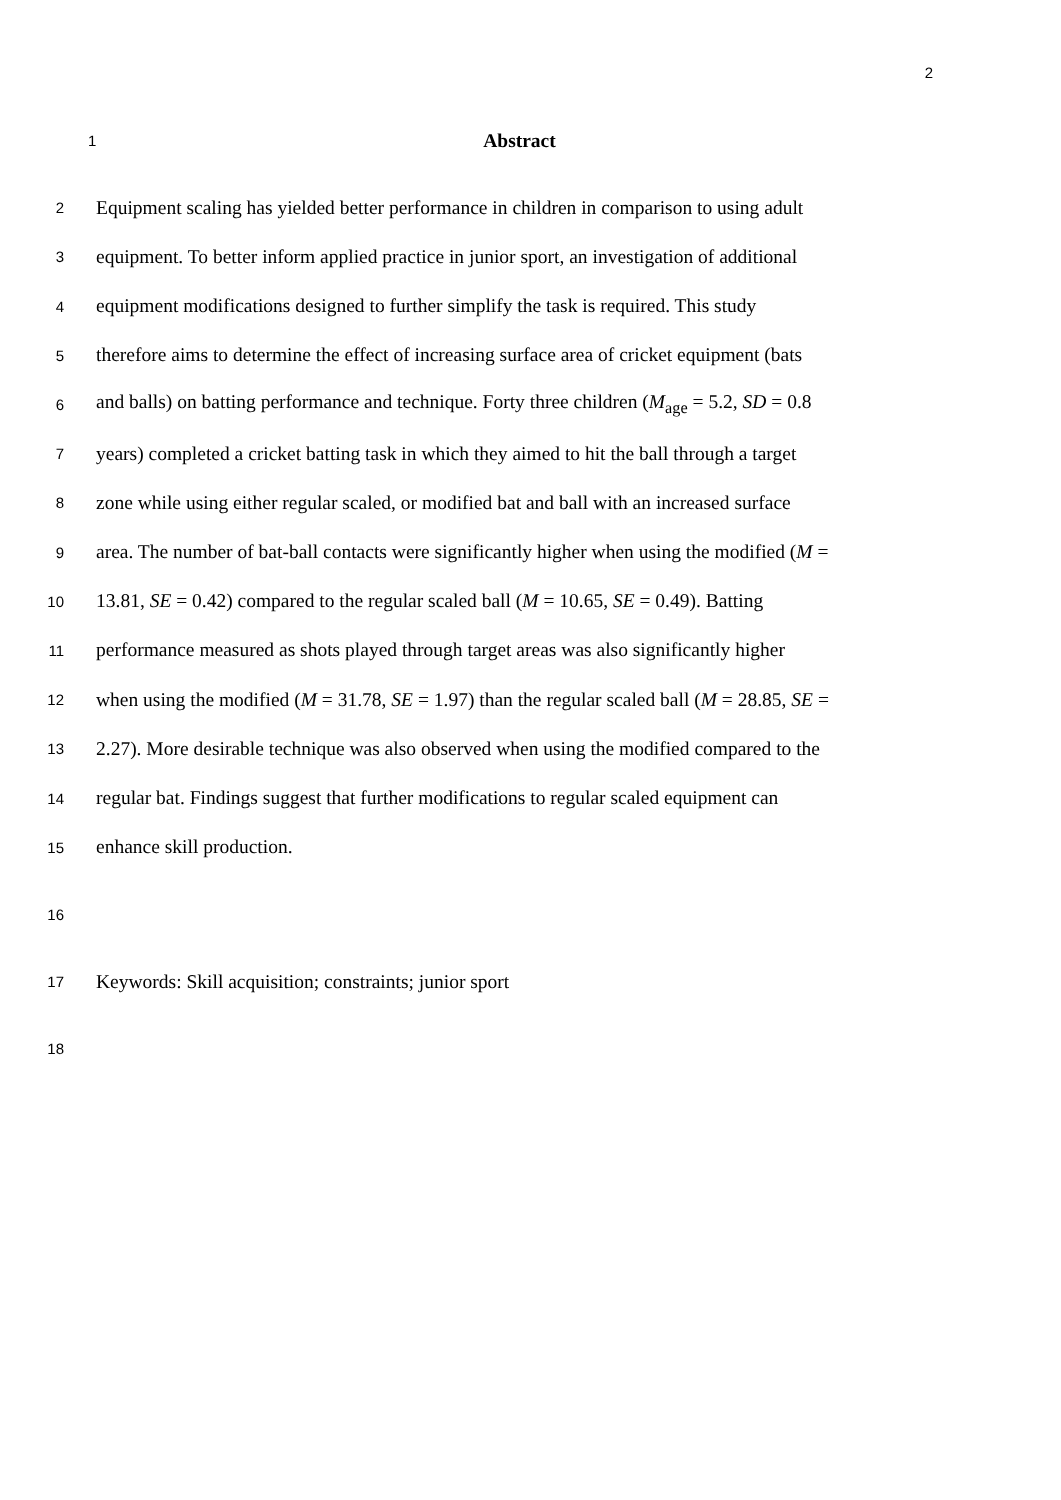2
1 Abstract
2 Equipment scaling has yielded better performance in children in comparison to using adult
3 equipment. To better inform applied practice in junior sport, an investigation of additional
4 equipment modifications designed to further simplify the task is required. This study
5 therefore aims to determine the effect of increasing surface area of cricket equipment (bats
6 and balls) on batting performance and technique. Forty three children (M<sub>age</sub> = 5.2, SD = 0.8
7 years) completed a cricket batting task in which they aimed to hit the ball through a target
8 zone while using either regular scaled, or modified bat and ball with an increased surface
9 area. The number of bat-ball contacts were significantly higher when using the modified (M =
10 13.81, SE = 0.42) compared to the regular scaled ball (M = 10.65, SE = 0.49). Batting
11 performance measured as shots played through target areas was also significantly higher
12 when using the modified (M = 31.78, SE = 1.97) than the regular scaled ball (M = 28.85, SE =
13 2.27). More desirable technique was also observed when using the modified compared to the
14 regular bat. Findings suggest that further modifications to regular scaled equipment can
15 enhance skill production.
16
17 Keywords: Skill acquisition; constraints; junior sport
18